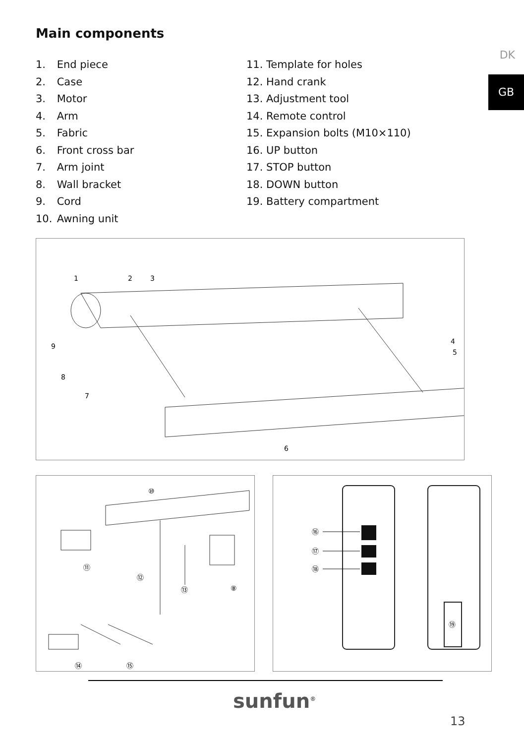Main components
DK
GB
1. End piece
2. Case
3. Motor
4. Arm
5. Fabric
6. Front cross bar
7. Arm joint
8. Wall bracket
9. Cord
10. Awning unit
11. Template for holes
12. Hand crank
13. Adjustment tool
14. Remote control
15. Expansion bolts (M10×110)
16. UP button
17. STOP button
18. DOWN button
19. Battery compartment
1
2
3
4
5
6
7
8
9
⑩
⑪
⑫
⑬
⑧
⑭
⑮
⑯
⑰
⑱
⑲
sunfun<sup>®</sup>
13